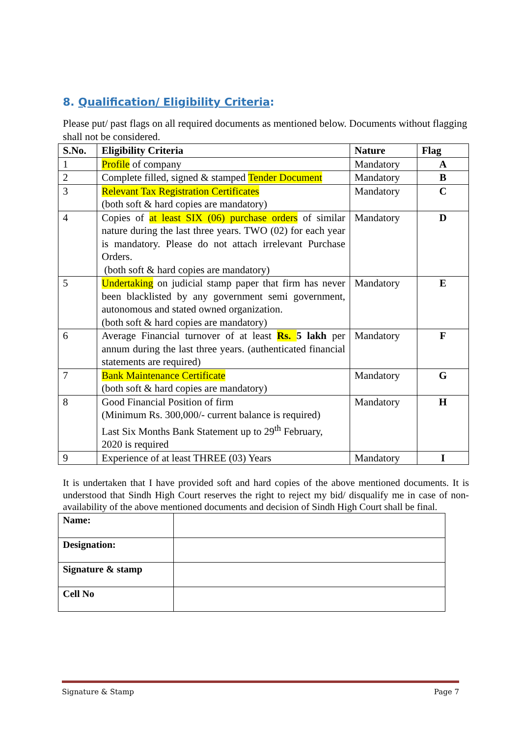8. Qualification/ Eligibility Criteria:
Please put/ past flags on all required documents as mentioned below. Documents without flagging shall not be considered.
| S.No. | Eligibility Criteria | Nature | Flag |
| --- | --- | --- | --- |
| 1 | Profile of company | Mandatory | A |
| 2 | Complete filled, signed & stamped Tender Document | Mandatory | B |
| 3 | Relevant Tax Registration Certificates (both soft & hard copies are mandatory) | Mandatory | C |
| 4 | Copies of at least SIX (06) purchase orders of similar nature during the last three years. TWO (02) for each year is mandatory. Please do not attach irrelevant Purchase Orders. (both soft & hard copies are mandatory) | Mandatory | D |
| 5 | Undertaking on judicial stamp paper that firm has never been blacklisted by any government semi government, autonomous and stated owned organization. (both soft & hard copies are mandatory) | Mandatory | E |
| 6 | Average Financial turnover of at least Rs. 5 lakh per annum during the last three years. (authenticated financial statements are required) | Mandatory | F |
| 7 | Bank Maintenance Certificate (both soft & hard copies are mandatory) | Mandatory | G |
| 8 | Good Financial Position of firm (Minimum Rs. 300,000/- current balance is required) Last Six Months Bank Statement up to 29<sup>th</sup> February, 2020 is required | Mandatory | H |
| 9 | Experience of at least THREE (03) Years | Mandatory | I |
It is undertaken that I have provided soft and hard copies of the above mentioned documents. It is understood that Sindh High Court reserves the right to reject my bid/ disqualify me in case of non-availability of the above mentioned documents and decision of Sindh High Court shall be final.
| Name: | |
| Designation: | |
| Signature & stamp | |
| Cell No | |
Signature & Stamp Page 7